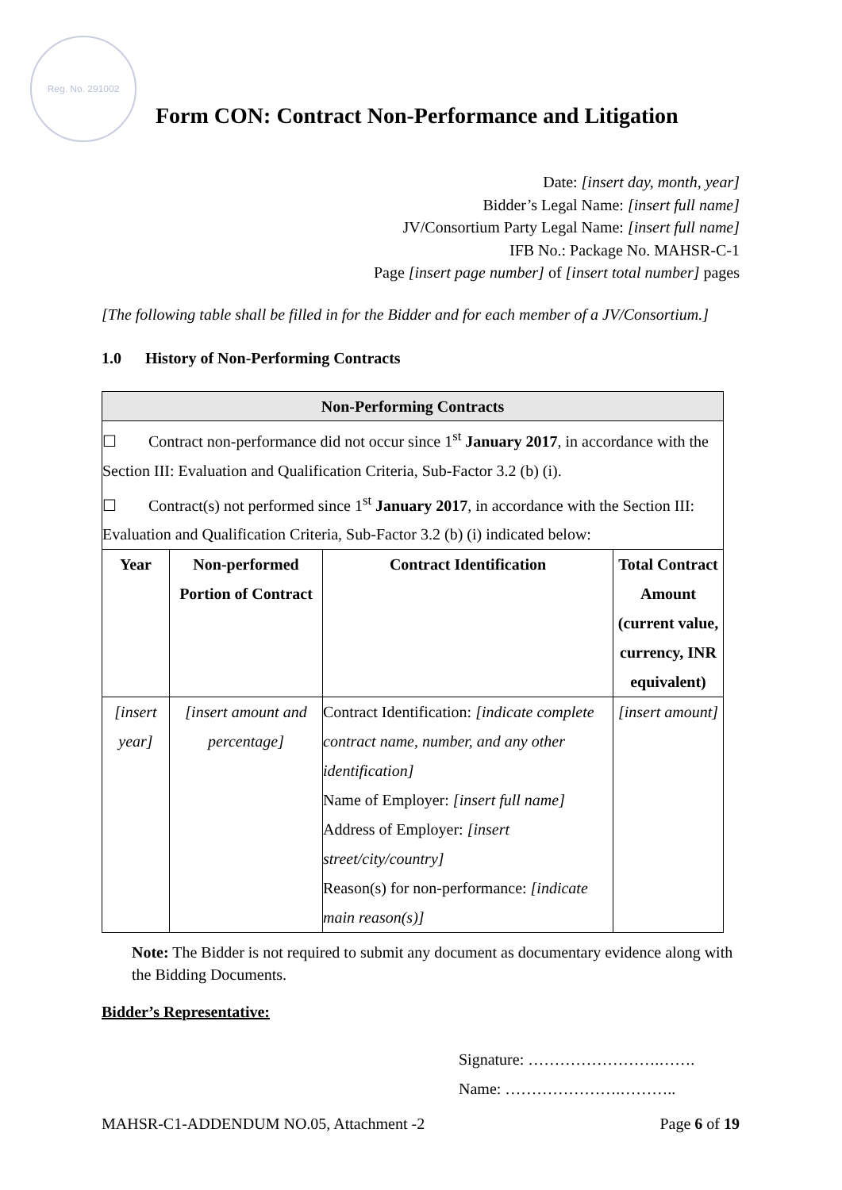Reg. No. 291002
Form CON: Contract Non-Performance and Litigation
Date: [insert day, month, year]
Bidder’s Legal Name: [insert full name]
JV/Consortium Party Legal Name: [insert full name]
IFB No.: Package No. MAHSR-C-1
Page [insert page number] of [insert total number] pages
[The following table shall be filled in for the Bidder and for each member of a JV/Consortium.]
1.0 History of Non-Performing Contracts
| Non-Performing Contracts | | | |
| --- | --- | --- | --- |
| ☐ Contract non-performance did not occur since 1<sup>st</sup> January 2017 , in accordance with the Section III: Evaluation and Qualification Criteria, Sub-Factor 3.2 (b) (i). ☐ Contract(s) not performed since 1<sup>st</sup> January 2017 , in accordance with the Section III: Evaluation and Qualification Criteria, Sub-Factor 3.2 (b) (i) indicated below: | | | |
| Year | Non-performed Portion of Contract | Contract Identification | Total Contract Amount (current value, currency, INR equivalent) |
| [insert year] | [insert amount and percentage] | Contract Identification: [indicate complete contract name, number, and any other identification] Name of Employer: [insert full name] Address of Employer: [insert street/city/country] Reason(s) for non-performance: [indicate main reason(s)] | [insert amount] |
Note: The Bidder is not required to submit any document as documentary evidence along with the Bidding Documents.
Bidder’s Representative:
Signature: …………………….…….
Name: ………………….………..
MAHSR-C1-ADDENDUM NO.05, Attachment -2 Page 6 of 19